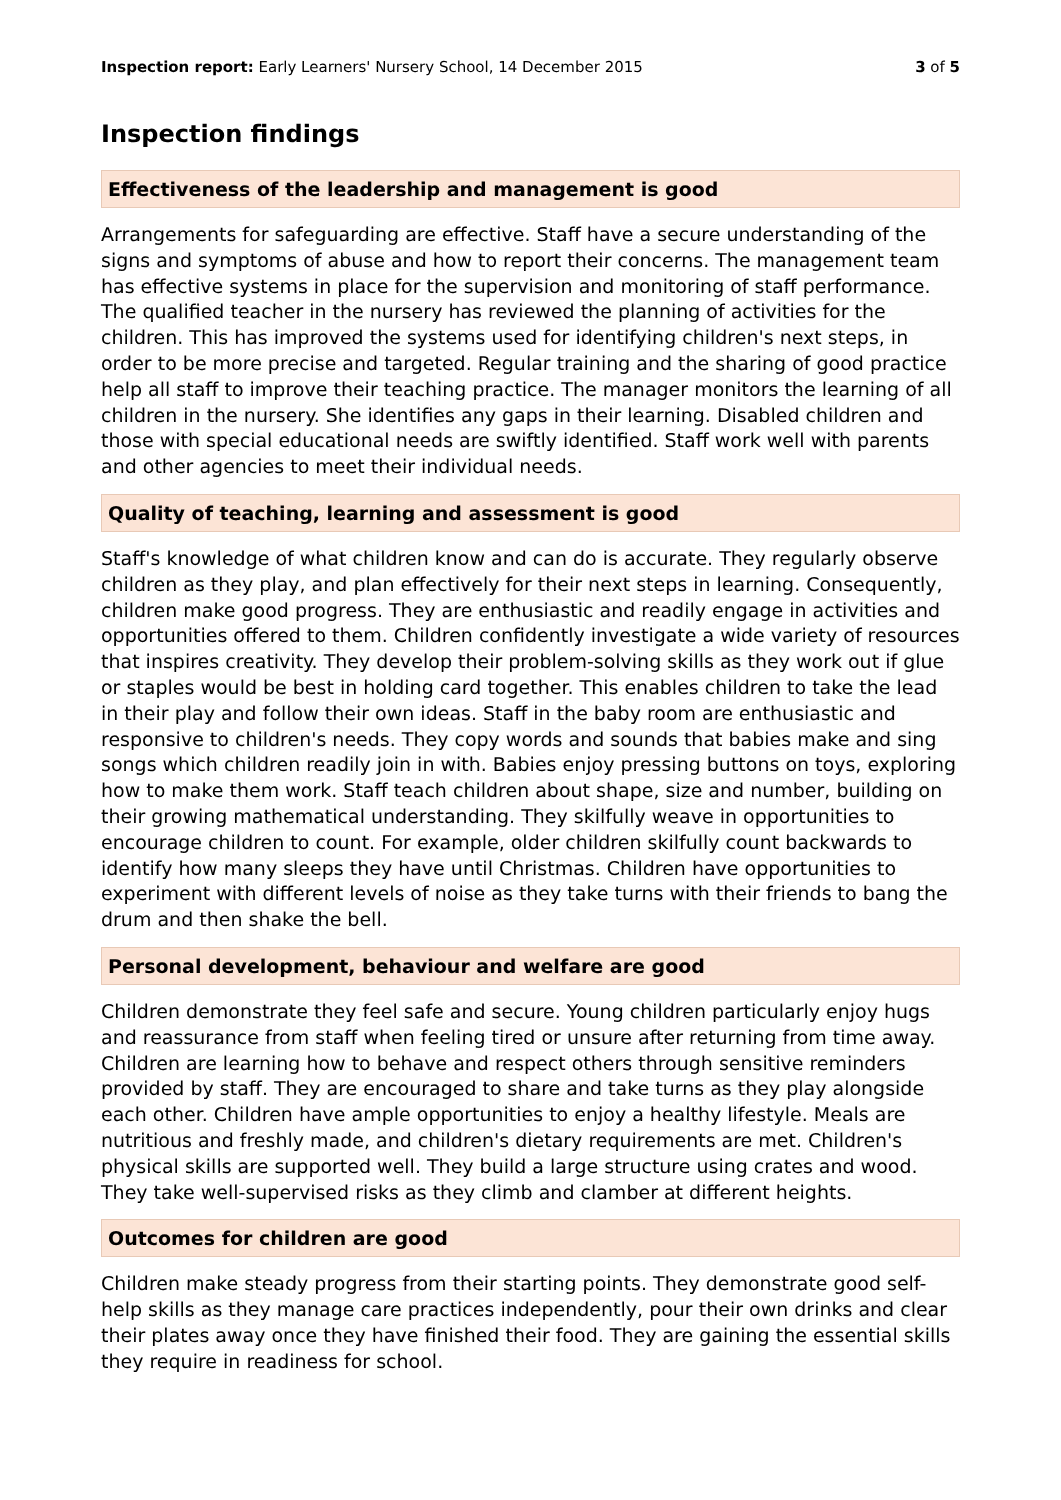Inspection report: Early Learners' Nursery School, 14 December 2015 3 of 5
Inspection findings
Effectiveness of the leadership and management is good
Arrangements for safeguarding are effective. Staff have a secure understanding of the signs and symptoms of abuse and how to report their concerns. The management team has effective systems in place for the supervision and monitoring of staff performance. The qualified teacher in the nursery has reviewed the planning of activities for the children. This has improved the systems used for identifying children's next steps, in order to be more precise and targeted. Regular training and the sharing of good practice help all staff to improve their teaching practice. The manager monitors the learning of all children in the nursery. She identifies any gaps in their learning. Disabled children and those with special educational needs are swiftly identified. Staff work well with parents and other agencies to meet their individual needs.
Quality of teaching, learning and assessment is good
Staff's knowledge of what children know and can do is accurate. They regularly observe children as they play, and plan effectively for their next steps in learning. Consequently, children make good progress. They are enthusiastic and readily engage in activities and opportunities offered to them. Children confidently investigate a wide variety of resources that inspires creativity. They develop their problem-solving skills as they work out if glue or staples would be best in holding card together. This enables children to take the lead in their play and follow their own ideas. Staff in the baby room are enthusiastic and responsive to children's needs. They copy words and sounds that babies make and sing songs which children readily join in with. Babies enjoy pressing buttons on toys, exploring how to make them work. Staff teach children about shape, size and number, building on their growing mathematical understanding. They skilfully weave in opportunities to encourage children to count. For example, older children skilfully count backwards to identify how many sleeps they have until Christmas. Children have opportunities to experiment with different levels of noise as they take turns with their friends to bang the drum and then shake the bell.
Personal development, behaviour and welfare are good
Children demonstrate they feel safe and secure. Young children particularly enjoy hugs and reassurance from staff when feeling tired or unsure after returning from time away. Children are learning how to behave and respect others through sensitive reminders provided by staff. They are encouraged to share and take turns as they play alongside each other. Children have ample opportunities to enjoy a healthy lifestyle. Meals are nutritious and freshly made, and children's dietary requirements are met. Children's physical skills are supported well. They build a large structure using crates and wood. They take well-supervised risks as they climb and clamber at different heights.
Outcomes for children are good
Children make steady progress from their starting points. They demonstrate good self-help skills as they manage care practices independently, pour their own drinks and clear their plates away once they have finished their food. They are gaining the essential skills they require in readiness for school.